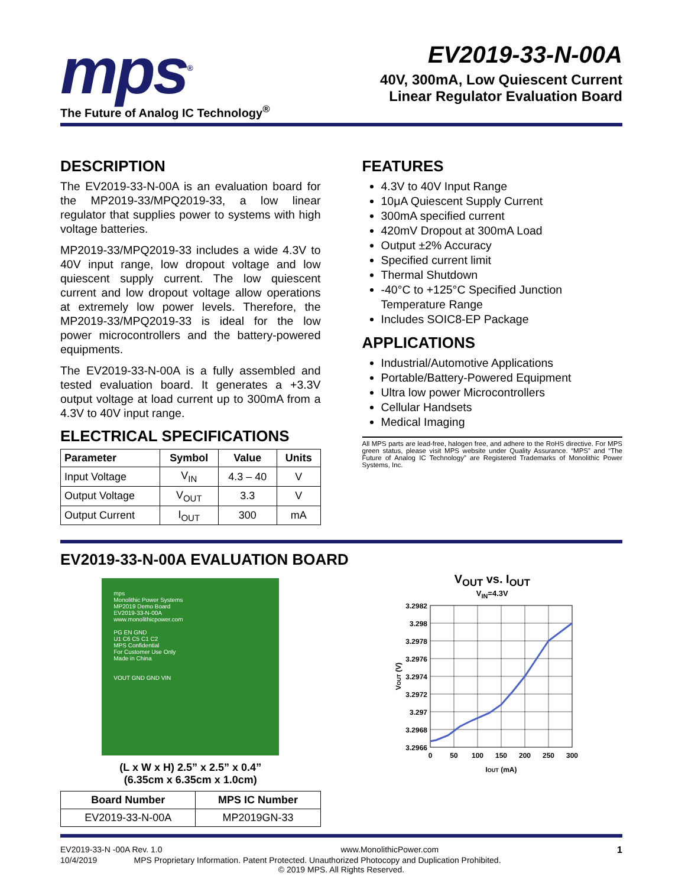mps<sup>®</sup>
The Future of Analog IC Technology<sup>®</sup>
EV2019-33-N-00A
40V, 300mA, Low Quiescent Current
Linear Regulator Evaluation Board
DESCRIPTION
The EV2019-33-N-00A is an evaluation board for the MP2019-33/MPQ2019-33, a low linear regulator that supplies power to systems with high voltage batteries.
MP2019-33/MPQ2019-33 includes a wide 4.3V to 40V input range, low dropout voltage and low quiescent supply current. The low quiescent current and low dropout voltage allow operations at extremely low power levels. Therefore, the MP2019-33/MPQ2019-33 is ideal for the low power microcontrollers and the battery-powered equipments.
The EV2019-33-N-00A is a fully assembled and tested evaluation board. It generates a +3.3V output voltage at load current up to 300mA from a 4.3V to 40V input range.
ELECTRICAL SPECIFICATIONS
| Parameter | Symbol | Value | Units |
| --- | --- | --- | --- |
| Input Voltage | V<sub>IN</sub> | 4.3 – 40 | V |
| Output Voltage | V<sub>OUT</sub> | 3.3 | V |
| Output Current | I<sub>OUT</sub> | 300 | mA |
FEATURES
4.3V to 40V Input Range
10μA Quiescent Supply Current
300mA specified current
420mV Dropout at 300mA Load
Output ±2% Accuracy
Specified current limit
Thermal Shutdown
-40°C to +125°C Specified Junction Temperature Range
Includes SOIC8-EP Package
APPLICATIONS
Industrial/Automotive Applications
Portable/Battery-Powered Equipment
Ultra low power Microcontrollers
Cellular Handsets
Medical Imaging
All MPS parts are lead-free, halogen free, and adhere to the RoHS directive. For MPS green status, please visit MPS website under Quality Assurance. “MPS” and “The Future of Analog IC Technology” are Registered Trademarks of Monolithic Power Systems, Inc.
EV2019-33-N-00A EVALUATION BOARD
mps
Monolithic Power Systems
MP2019 Demo Board
EV2019-33-N-00A
www.monolithicpower.com
PG EN GND
U1 C6 C5 C1 C2
MPS Confidential
For Customer Use Only
Made in China
VOUT GND GND VIN
(L x W x H) 2.5” x 2.5” x 0.4”
(6.35cm x 6.35cm x 1.0cm)
| Board Number | MPS IC Number |
| --- | --- |
| EV2019-33-N-00A | MP2019GN-33 |
V<sub>OUT</sub> vs. I<sub>OUT</sub>
V<sub>IN</sub>=4.3V
3.2982
3.298
3.2978
3.2976
3.2974
3.2972
3.297
3.2968
3.2966
0
50
100
150
200
250
300
IOUT (mA)
VOUT (V)
EV2019-33-N -00A Rev. 1.0 www.MonolithicPower.com 1
10/4/2019 MPS Proprietary Information. Patent Protected. Unauthorized Photocopy and Duplication Prohibited.
© 2019 MPS. All Rights Reserved.